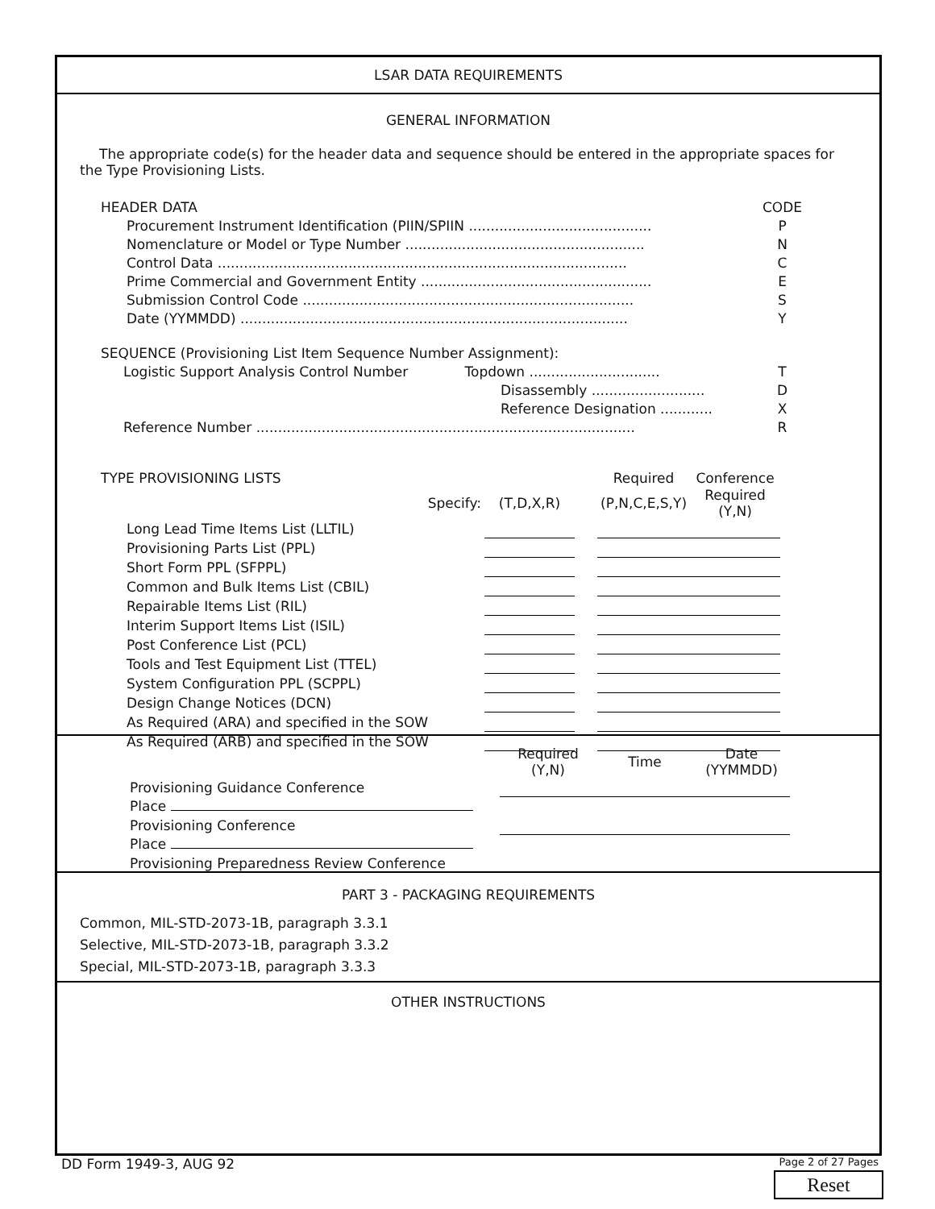LSAR DATA REQUIREMENTS
GENERAL INFORMATION
The appropriate code(s) for the header data and sequence should be entered in the appropriate spaces for the Type Provisioning Lists.
| HEADER DATA | CODE |
| Procurement Instrument Identification (PIIN/SPIIN .......................................... | P |
| Nomenclature or Model or Type Number ....................................................... | N |
| Control Data .............................................................................................. | C |
| Prime Commercial and Government Entity ..................................................... | E |
| Submission Control Code ............................................................................ | S |
| Date (YYMMDD) ......................................................................................... | Y |
| SEQUENCE (Provisioning List Item Sequence Number Assignment): | |
| Logistic Support Analysis Control Number Topdown .............................. | T |
| Disassembly .......................... | D |
| Reference Designation ............ | X |
| Reference Number ....................................................................................... | R |
| TYPE PROVISIONING LISTS | | | Required | Conference |
| Specify: | (T,D,X,R) | | (P,N,C,E,S,Y) | Required (Y,N) |
| Long Lead Time Items List (LLTIL) | | | | |
| Provisioning Parts List (PPL) | | | | |
| Short Form PPL (SFPPL) | | | | |
| Common and Bulk Items List (CBIL) | | | | |
| Repairable Items List (RIL) | | | | |
| Interim Support Items List (ISIL) | | | | |
| Post Conference List (PCL) | | | | |
| Tools and Test Equipment List (TTEL) | | | | |
| System Configuration PPL (SCPPL) | | | | |
| Design Change Notices (DCN) | | | | |
| As Required (ARA) and specified in the SOW | | | | |
| As Required (ARB) and specified in the SOW | | | | |
| | Required (Y,N) | Time | Date (YYMMDD) |
| Provisioning Guidance Conference | | | |
| Place | | | |
| Provisioning Conference | | | |
| Place | | | |
| Provisioning Preparedness Review Conference | | | |
PART 3 - PACKAGING REQUIREMENTS
Common, MIL-STD-2073-1B, paragraph 3.3.1
Selective, MIL-STD-2073-1B, paragraph 3.3.2
Special, MIL-STD-2073-1B, paragraph 3.3.3
OTHER INSTRUCTIONS
DD Form 1949-3, AUG 92 Page 2 of 27 Pages
Reset